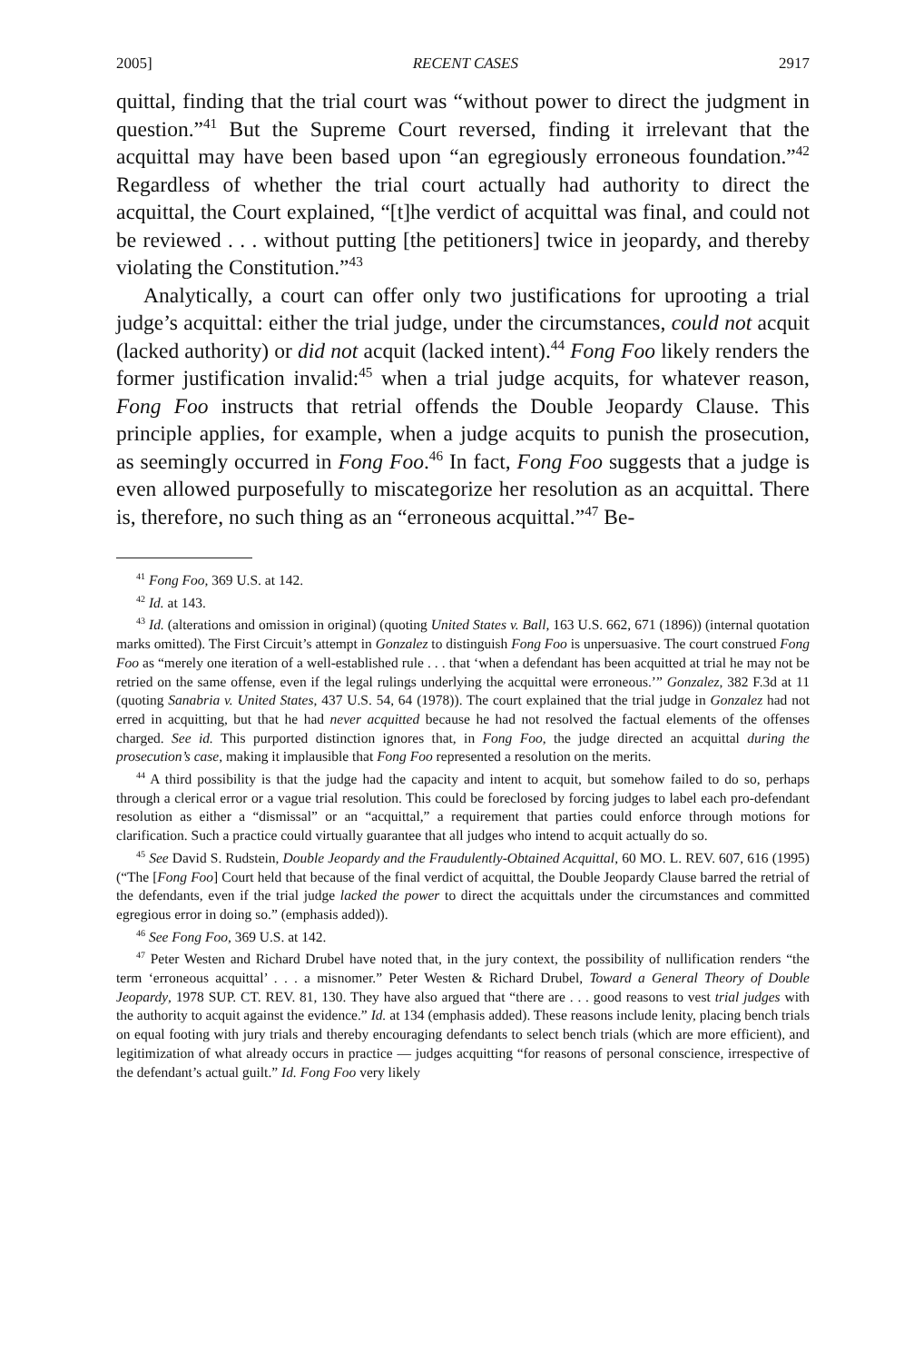2005] RECENT CASES 2917
quittal, finding that the trial court was “without power to direct the judgment in question.”<sup>41</sup> But the Supreme Court reversed, finding it irrelevant that the acquittal may have been based upon “an egregiously erroneous foundation.”<sup>42</sup> Regardless of whether the trial court actually had authority to direct the acquittal, the Court explained, “[t]he verdict of acquittal was final, and could not be reviewed . . . without putting [the petitioners] twice in jeopardy, and thereby violating the Constitution.”<sup>43</sup>
Analytically, a court can offer only two justifications for uprooting a trial judge’s acquittal: either the trial judge, under the circumstances, could not acquit (lacked authority) or did not acquit (lacked intent).<sup>44</sup> Fong Foo likely renders the former justification invalid:<sup>45</sup> when a trial judge acquits, for whatever reason, Fong Foo instructs that retrial offends the Double Jeopardy Clause. This principle applies, for example, when a judge acquits to punish the prosecution, as seemingly occurred in Fong Foo.<sup>46</sup> In fact, Fong Foo suggests that a judge is even allowed purposefully to miscategorize her resolution as an acquittal. There is, therefore, no such thing as an “erroneous acquittal.”<sup>47</sup> Be-
<sup>41</sup> Fong Foo, 369 U.S. at 142.
<sup>42</sup> Id. at 143.
<sup>43</sup> Id. (alterations and omission in original) (quoting United States v. Ball, 163 U.S. 662, 671 (1896)) (internal quotation marks omitted). The First Circuit’s attempt in Gonzalez to distinguish Fong Foo is unpersuasive. The court construed Fong Foo as “merely one iteration of a well-established rule . . . that ‘when a defendant has been acquitted at trial he may not be retried on the same offense, even if the legal rulings underlying the acquittal were erroneous.’” Gonzalez, 382 F.3d at 11 (quoting Sanabria v. United States, 437 U.S. 54, 64 (1978)). The court explained that the trial judge in Gonzalez had not erred in acquitting, but that he had never acquitted because he had not resolved the factual elements of the offenses charged. See id. This purported distinction ignores that, in Fong Foo, the judge directed an acquittal during the prosecution’s case, making it implausible that Fong Foo represented a resolution on the merits.
<sup>44</sup> A third possibility is that the judge had the capacity and intent to acquit, but somehow failed to do so, perhaps through a clerical error or a vague trial resolution. This could be foreclosed by forcing judges to label each pro-defendant resolution as either a “dismissal” or an “acquittal,” a requirement that parties could enforce through motions for clarification. Such a practice could virtually guarantee that all judges who intend to acquit actually do so.
<sup>45</sup> See David S. Rudstein, Double Jeopardy and the Fraudulently-Obtained Acquittal, 60 MO. L. REV. 607, 616 (1995) (“The [Fong Foo] Court held that because of the final verdict of acquittal, the Double Jeopardy Clause barred the retrial of the defendants, even if the trial judge lacked the power to direct the acquittals under the circumstances and committed egregious error in doing so.” (emphasis added)).
<sup>46</sup> See Fong Foo, 369 U.S. at 142.
<sup>47</sup> Peter Westen and Richard Drubel have noted that, in the jury context, the possibility of nullification renders “the term ‘erroneous acquittal’ . . . a misnomer.” Peter Westen & Richard Drubel, Toward a General Theory of Double Jeopardy, 1978 SUP. CT. REV. 81, 130. They have also argued that “there are . . . good reasons to vest trial judges with the authority to acquit against the evidence.” Id. at 134 (emphasis added). These reasons include lenity, placing bench trials on equal footing with jury trials and thereby encouraging defendants to select bench trials (which are more efficient), and legitimization of what already occurs in practice — judges acquitting “for reasons of personal conscience, irrespective of the defendant’s actual guilt.” Id. Fong Foo very likely